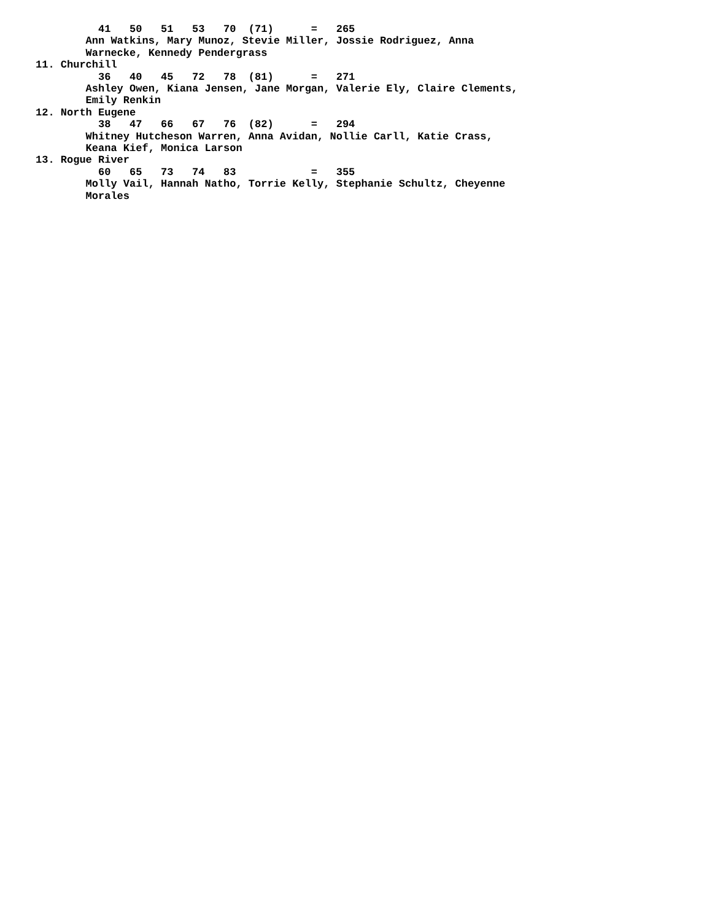41   50   51   53   70  (71)      =   265
        Ann Watkins, Mary Munoz, Stevie Miller, Jossie Rodriguez, Anna
        Warnecke, Kennedy Pendergrass
11. Churchill
          36   40   45   72   78  (81)      =   271
        Ashley Owen, Kiana Jensen, Jane Morgan, Valerie Ely, Claire Clements,
        Emily Renkin
12. North Eugene
          38   47   66   67   76  (82)      =   294
        Whitney Hutcheson Warren, Anna Avidan, Nollie Carll, Katie Crass,
        Keana Kief, Monica Larson
13. Rogue River
          60   65   73   74   83            =   355
        Molly Vail, Hannah Natho, Torrie Kelly, Stephanie Schultz, Cheyenne
        Morales